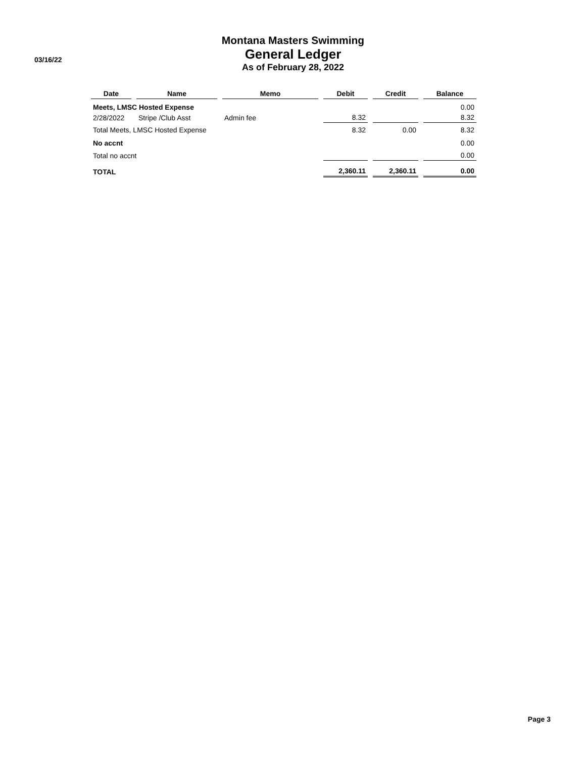03/16/22
Montana Masters Swimming
General Ledger
As of February 28, 2022
| Date | Name | Memo | Debit | Credit | Balance |
| --- | --- | --- | --- | --- | --- |
| Meets, LMSC Hosted Expense | | | | | 0.00 |
| 2/28/2022 | Stripe /Club Asst | Admin fee | 8.32 | | 8.32 |
| Total Meets, LMSC Hosted Expense | | | 8.32 | 0.00 | 8.32 |
| No accnt | | | | | 0.00 |
| Total no accnt | | | | | 0.00 |
| TOTAL | | | 2,360.11 | 2,360.11 | 0.00 |
Page 3